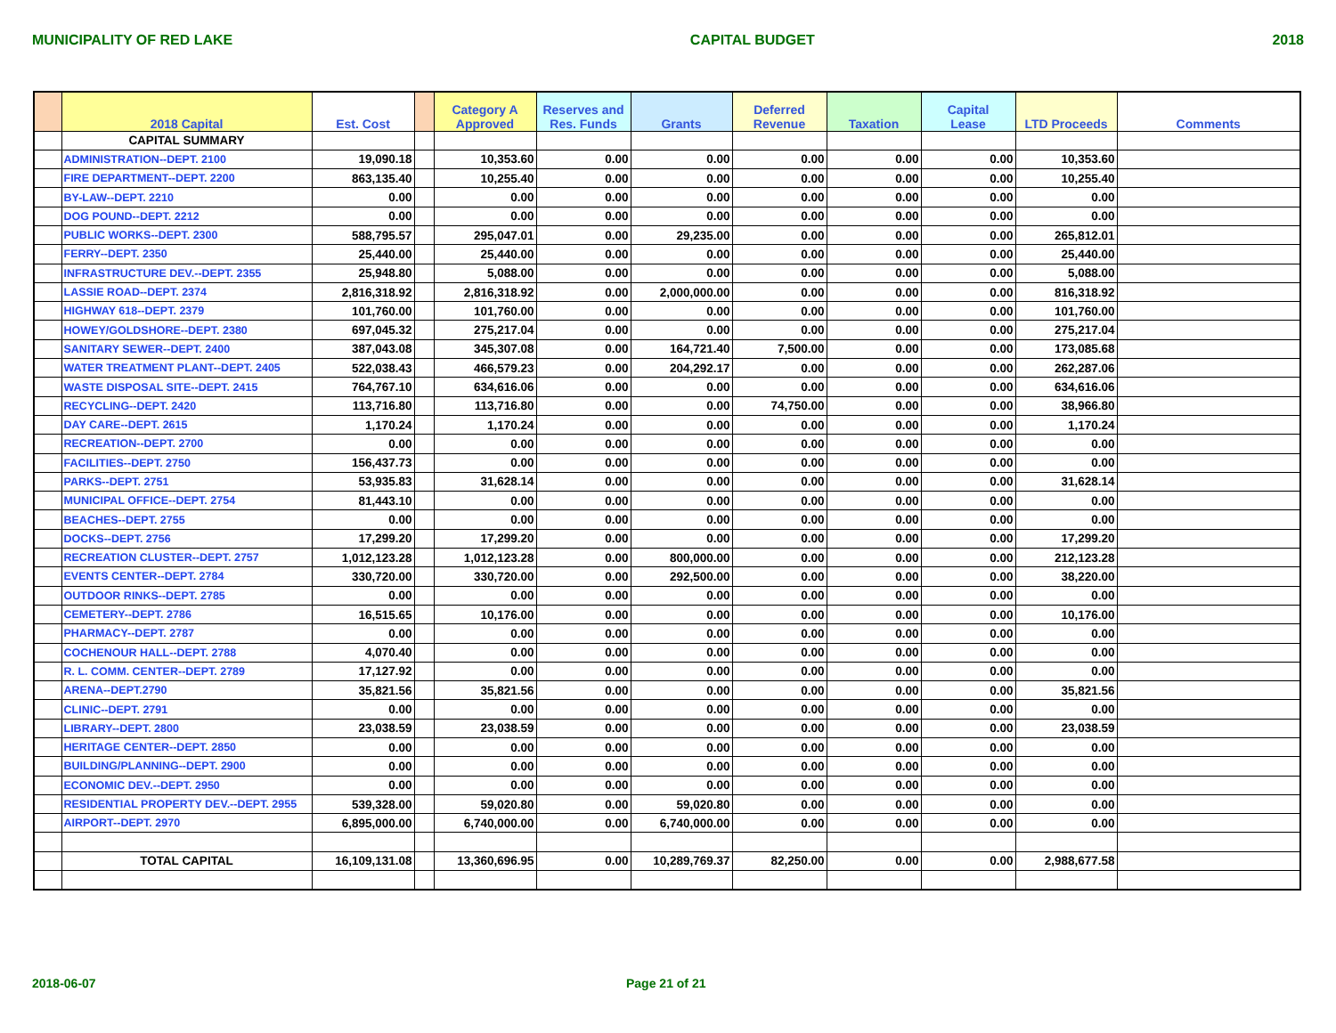MUNICIPALITY OF RED LAKE CAPITAL BUDGET 2018
| | 2018 Capital | Est. Cost | | Category A Approved | Reserves and Res. Funds | Grants | Deferred Revenue | Taxation | Capital Lease | LTD Proceeds | Comments |
| --- | --- | --- | --- | --- | --- | --- | --- | --- | --- | --- | --- |
| | CAPITAL SUMMARY | | | | | | | | | | |
| | ADMINISTRATION--DEPT. 2100 | 19,090.18 | | 10,353.60 | 0.00 | 0.00 | 0.00 | 0.00 | 0.00 | 10,353.60 | |
| | FIRE DEPARTMENT--DEPT. 2200 | 863,135.40 | | 10,255.40 | 0.00 | 0.00 | 0.00 | 0.00 | 0.00 | 10,255.40 | |
| | BY-LAW--DEPT. 2210 | 0.00 | | 0.00 | 0.00 | 0.00 | 0.00 | 0.00 | 0.00 | 0.00 | |
| | DOG POUND--DEPT. 2212 | 0.00 | | 0.00 | 0.00 | 0.00 | 0.00 | 0.00 | 0.00 | 0.00 | |
| | PUBLIC WORKS--DEPT. 2300 | 588,795.57 | | 295,047.01 | 0.00 | 29,235.00 | 0.00 | 0.00 | 0.00 | 265,812.01 | |
| | FERRY--DEPT. 2350 | 25,440.00 | | 25,440.00 | 0.00 | 0.00 | 0.00 | 0.00 | 0.00 | 25,440.00 | |
| | INFRASTRUCTURE DEV.--DEPT. 2355 | 25,948.80 | | 5,088.00 | 0.00 | 0.00 | 0.00 | 0.00 | 0.00 | 5,088.00 | |
| | LASSIE ROAD--DEPT. 2374 | 2,816,318.92 | | 2,816,318.92 | 0.00 | 2,000,000.00 | 0.00 | 0.00 | 0.00 | 816,318.92 | |
| | HIGHWAY 618--DEPT. 2379 | 101,760.00 | | 101,760.00 | 0.00 | 0.00 | 0.00 | 0.00 | 0.00 | 101,760.00 | |
| | HOWEY/GOLDSHORE--DEPT. 2380 | 697,045.32 | | 275,217.04 | 0.00 | 0.00 | 0.00 | 0.00 | 0.00 | 275,217.04 | |
| | SANITARY SEWER--DEPT. 2400 | 387,043.08 | | 345,307.08 | 0.00 | 164,721.40 | 7,500.00 | 0.00 | 0.00 | 173,085.68 | |
| | WATER TREATMENT PLANT--DEPT. 2405 | 522,038.43 | | 466,579.23 | 0.00 | 204,292.17 | 0.00 | 0.00 | 0.00 | 262,287.06 | |
| | WASTE DISPOSAL SITE--DEPT. 2415 | 764,767.10 | | 634,616.06 | 0.00 | 0.00 | 0.00 | 0.00 | 0.00 | 634,616.06 | |
| | RECYCLING--DEPT. 2420 | 113,716.80 | | 113,716.80 | 0.00 | 0.00 | 74,750.00 | 0.00 | 0.00 | 38,966.80 | |
| | DAY CARE--DEPT. 2615 | 1,170.24 | | 1,170.24 | 0.00 | 0.00 | 0.00 | 0.00 | 0.00 | 1,170.24 | |
| | RECREATION--DEPT. 2700 | 0.00 | | 0.00 | 0.00 | 0.00 | 0.00 | 0.00 | 0.00 | 0.00 | |
| | FACILITIES--DEPT. 2750 | 156,437.73 | | 0.00 | 0.00 | 0.00 | 0.00 | 0.00 | 0.00 | 0.00 | |
| | PARKS--DEPT. 2751 | 53,935.83 | | 31,628.14 | 0.00 | 0.00 | 0.00 | 0.00 | 0.00 | 31,628.14 | |
| | MUNICIPAL OFFICE--DEPT. 2754 | 81,443.10 | | 0.00 | 0.00 | 0.00 | 0.00 | 0.00 | 0.00 | 0.00 | |
| | BEACHES--DEPT. 2755 | 0.00 | | 0.00 | 0.00 | 0.00 | 0.00 | 0.00 | 0.00 | 0.00 | |
| | DOCKS--DEPT. 2756 | 17,299.20 | | 17,299.20 | 0.00 | 0.00 | 0.00 | 0.00 | 0.00 | 17,299.20 | |
| | RECREATION CLUSTER--DEPT. 2757 | 1,012,123.28 | | 1,012,123.28 | 0.00 | 800,000.00 | 0.00 | 0.00 | 0.00 | 212,123.28 | |
| | EVENTS CENTER--DEPT. 2784 | 330,720.00 | | 330,720.00 | 0.00 | 292,500.00 | 0.00 | 0.00 | 0.00 | 38,220.00 | |
| | OUTDOOR RINKS--DEPT. 2785 | 0.00 | | 0.00 | 0.00 | 0.00 | 0.00 | 0.00 | 0.00 | 0.00 | |
| | CEMETERY--DEPT. 2786 | 16,515.65 | | 10,176.00 | 0.00 | 0.00 | 0.00 | 0.00 | 0.00 | 10,176.00 | |
| | PHARMACY--DEPT. 2787 | 0.00 | | 0.00 | 0.00 | 0.00 | 0.00 | 0.00 | 0.00 | 0.00 | |
| | COCHENOUR HALL--DEPT. 2788 | 4,070.40 | | 0.00 | 0.00 | 0.00 | 0.00 | 0.00 | 0.00 | 0.00 | |
| | R. L. COMM. CENTER--DEPT. 2789 | 17,127.92 | | 0.00 | 0.00 | 0.00 | 0.00 | 0.00 | 0.00 | 0.00 | |
| | ARENA--DEPT.2790 | 35,821.56 | | 35,821.56 | 0.00 | 0.00 | 0.00 | 0.00 | 0.00 | 35,821.56 | |
| | CLINIC--DEPT. 2791 | 0.00 | | 0.00 | 0.00 | 0.00 | 0.00 | 0.00 | 0.00 | 0.00 | |
| | LIBRARY--DEPT. 2800 | 23,038.59 | | 23,038.59 | 0.00 | 0.00 | 0.00 | 0.00 | 0.00 | 23,038.59 | |
| | HERITAGE CENTER--DEPT. 2850 | 0.00 | | 0.00 | 0.00 | 0.00 | 0.00 | 0.00 | 0.00 | 0.00 | |
| | BUILDING/PLANNING--DEPT. 2900 | 0.00 | | 0.00 | 0.00 | 0.00 | 0.00 | 0.00 | 0.00 | 0.00 | |
| | ECONOMIC DEV.--DEPT. 2950 | 0.00 | | 0.00 | 0.00 | 0.00 | 0.00 | 0.00 | 0.00 | 0.00 | |
| | RESIDENTIAL PROPERTY DEV.--DEPT. 2955 | 539,328.00 | | 59,020.80 | 0.00 | 59,020.80 | 0.00 | 0.00 | 0.00 | 0.00 | |
| | AIRPORT--DEPT. 2970 | 6,895,000.00 | | 6,740,000.00 | 0.00 | 6,740,000.00 | 0.00 | 0.00 | 0.00 | 0.00 | |
| | TOTAL CAPITAL | 16,109,131.08 | | 13,360,696.95 | 0.00 | 10,289,769.37 | 82,250.00 | 0.00 | 0.00 | 2,988,677.58 | |
2018-06-07 Page 21 of 21